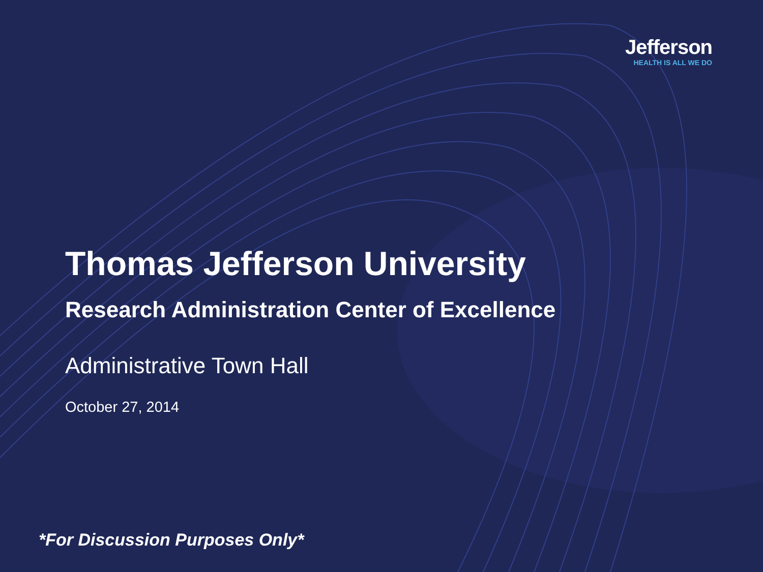Jefferson
HEALTH IS ALL WE DO
Thomas Jefferson University
Research Administration Center of Excellence
Administrative Town Hall
October 27, 2014
*For Discussion Purposes Only*